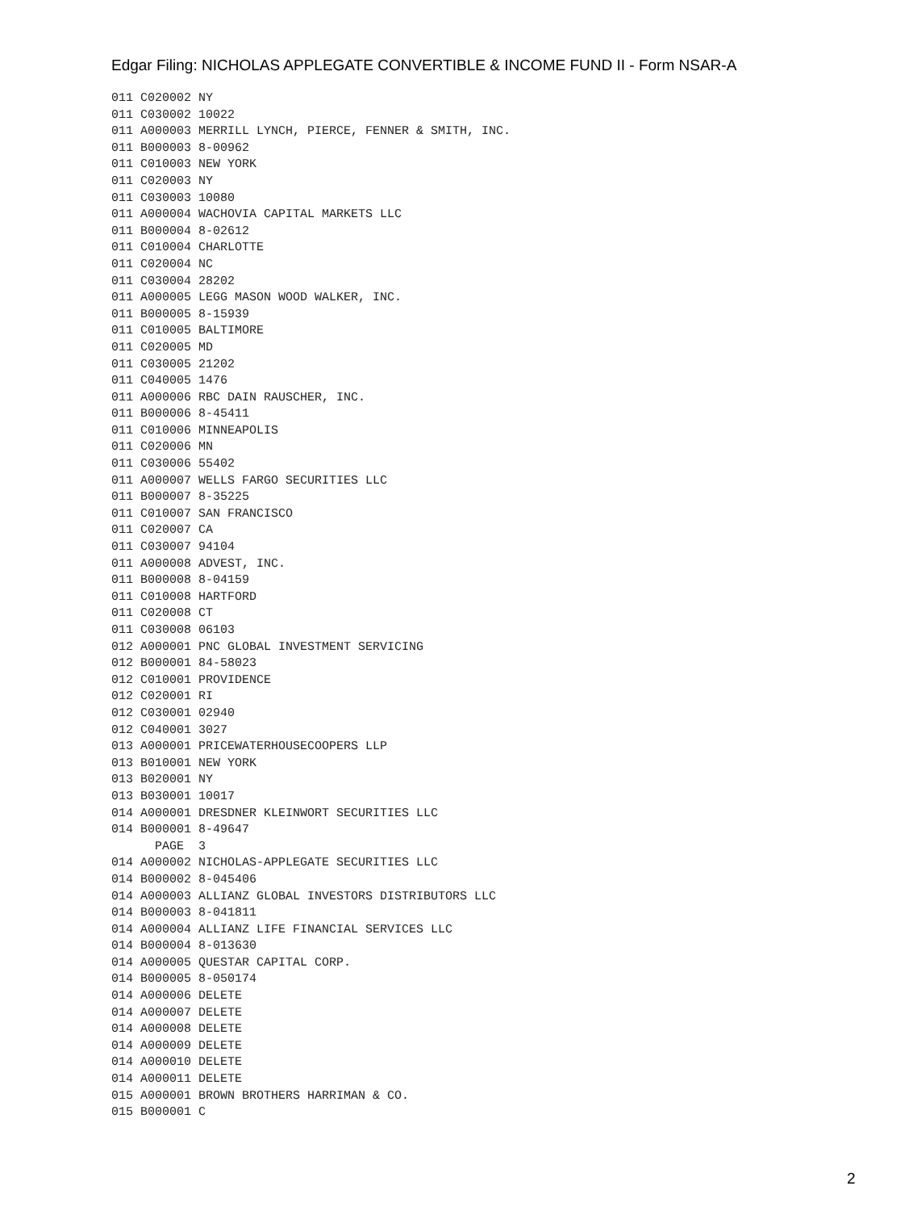Edgar Filing: NICHOLAS APPLEGATE CONVERTIBLE & INCOME FUND II - Form NSAR-A
011 C020002 NY
011 C030002 10022
011 A000003 MERRILL LYNCH, PIERCE, FENNER & SMITH, INC.
011 B000003 8-00962
011 C010003 NEW YORK
011 C020003 NY
011 C030003 10080
011 A000004 WACHOVIA CAPITAL MARKETS LLC
011 B000004 8-02612
011 C010004 CHARLOTTE
011 C020004 NC
011 C030004 28202
011 A000005 LEGG MASON WOOD WALKER, INC.
011 B000005 8-15939
011 C010005 BALTIMORE
011 C020005 MD
011 C030005 21202
011 C040005 1476
011 A000006 RBC DAIN RAUSCHER, INC.
011 B000006 8-45411
011 C010006 MINNEAPOLIS
011 C020006 MN
011 C030006 55402
011 A000007 WELLS FARGO SECURITIES LLC
011 B000007 8-35225
011 C010007 SAN FRANCISCO
011 C020007 CA
011 C030007 94104
011 A000008 ADVEST, INC.
011 B000008 8-04159
011 C010008 HARTFORD
011 C020008 CT
011 C030008 06103
012 A000001 PNC GLOBAL INVESTMENT SERVICING
012 B000001 84-58023
012 C010001 PROVIDENCE
012 C020001 RI
012 C030001 02940
012 C040001 3027
013 A000001 PRICEWATERHOUSECOOPERS LLP
013 B010001 NEW YORK
013 B020001 NY
013 B030001 10017
014 A000001 DRESDNER KLEINWORT SECURITIES LLC
014 B000001 8-49647
      PAGE  3
014 A000002 NICHOLAS-APPLEGATE SECURITIES LLC
014 B000002 8-045406
014 A000003 ALLIANZ GLOBAL INVESTORS DISTRIBUTORS LLC
014 B000003 8-041811
014 A000004 ALLIANZ LIFE FINANCIAL SERVICES LLC
014 B000004 8-013630
014 A000005 QUESTAR CAPITAL CORP.
014 B000005 8-050174
014 A000006 DELETE
014 A000007 DELETE
014 A000008 DELETE
014 A000009 DELETE
014 A000010 DELETE
014 A000011 DELETE
015 A000001 BROWN BROTHERS HARRIMAN & CO.
015 B000001 C
2